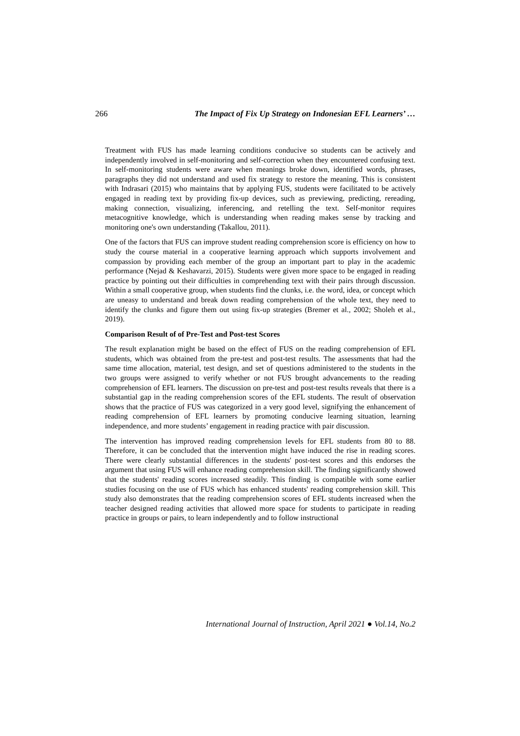266 The Impact of Fix Up Strategy on Indonesian EFL Learners’ …
Treatment with FUS has made learning conditions conducive so students can be actively and independently involved in self-monitoring and self-correction when they encountered confusing text. In self-monitoring students were aware when meanings broke down, identified words, phrases, paragraphs they did not understand and used fix strategy to restore the meaning. This is consistent with Indrasari (2015) who maintains that by applying FUS, students were facilitated to be actively engaged in reading text by providing fix-up devices, such as previewing, predicting, rereading, making connection, visualizing, inferencing, and retelling the text. Self-monitor requires metacognitive knowledge, which is understanding when reading makes sense by tracking and monitoring one's own understanding (Takallou, 2011).
One of the factors that FUS can improve student reading comprehension score is efficiency on how to study the course material in a cooperative learning approach which supports involvement and compassion by providing each member of the group an important part to play in the academic performance (Nejad & Keshavarzi, 2015). Students were given more space to be engaged in reading practice by pointing out their difficulties in comprehending text with their pairs through discussion. Within a small cooperative group, when students find the clunks, i.e. the word, idea, or concept which are uneasy to understand and break down reading comprehension of the whole text, they need to identify the clunks and figure them out using fix-up strategies (Bremer et al., 2002; Sholeh et al., 2019).
Comparison Result of of Pre-Test and Post-test Scores
The result explanation might be based on the effect of FUS on the reading comprehension of EFL students, which was obtained from the pre-test and post-test results. The assessments that had the same time allocation, material, test design, and set of questions administered to the students in the two groups were assigned to verify whether or not FUS brought advancements to the reading comprehension of EFL learners. The discussion on pre-test and post-test results reveals that there is a substantial gap in the reading comprehension scores of the EFL students. The result of observation shows that the practice of FUS was categorized in a very good level, signifying the enhancement of reading comprehension of EFL learners by promoting conducive learning situation, learning independence, and more students’ engagement in reading practice with pair discussion.
The intervention has improved reading comprehension levels for EFL students from 80 to 88. Therefore, it can be concluded that the intervention might have induced the rise in reading scores. There were clearly substantial differences in the students' post-test scores and this endorses the argument that using FUS will enhance reading comprehension skill. The finding significantly showed that the students' reading scores increased steadily. This finding is compatible with some earlier studies focusing on the use of FUS which has enhanced students' reading comprehension skill. This study also demonstrates that the reading comprehension scores of EFL students increased when the teacher designed reading activities that allowed more space for students to participate in reading practice in groups or pairs, to learn independently and to follow instructional
International Journal of Instruction, April 2021 ● Vol.14, No.2